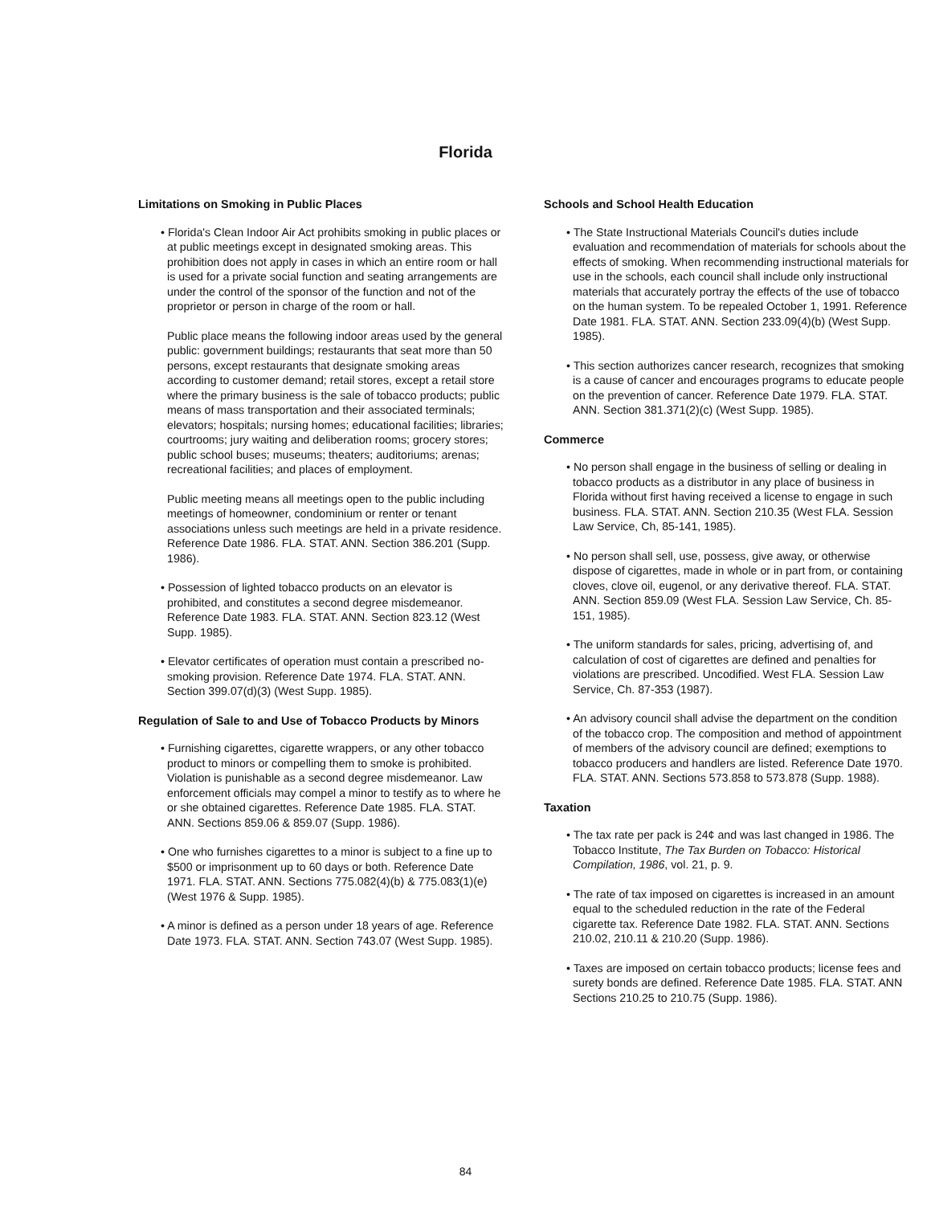Florida
Limitations on Smoking in Public Places
• Florida's Clean Indoor Air Act prohibits smoking in public places or at public meetings except in designated smoking areas. This prohibition does not apply in cases in which an entire room or hall is used for a private social function and seating arrangements are under the control of the sponsor of the function and not of the proprietor or person in charge of the room or hall.
Public place means the following indoor areas used by the general public: government buildings; restaurants that seat more than 50 persons, except restaurants that designate smoking areas according to customer demand; retail stores, except a retail store where the primary business is the sale of tobacco products; public means of mass transportation and their associated terminals; elevators; hospitals; nursing homes; educational facilities; libraries; courtrooms; jury waiting and deliberation rooms; grocery stores; public school buses; museums; theaters; auditoriums; arenas; recreational facilities; and places of employment.
Public meeting means all meetings open to the public including meetings of homeowner, condominium or renter or tenant associations unless such meetings are held in a private residence. Reference Date 1986. FLA. STAT. ANN. Section 386.201 (Supp. 1986).
• Possession of lighted tobacco products on an elevator is prohibited, and constitutes a second degree misdemeanor. Reference Date 1983. FLA. STAT. ANN. Section 823.12 (West Supp. 1985).
• Elevator certificates of operation must contain a prescribed no-smoking provision. Reference Date 1974. FLA. STAT. ANN. Section 399.07(d)(3) (West Supp. 1985).
Regulation of Sale to and Use of Tobacco Products by Minors
• Furnishing cigarettes, cigarette wrappers, or any other tobacco product to minors or compelling them to smoke is prohibited. Violation is punishable as a second degree misdemeanor. Law enforcement officials may compel a minor to testify as to where he or she obtained cigarettes. Reference Date 1985. FLA. STAT. ANN. Sections 859.06 & 859.07 (Supp. 1986).
• One who furnishes cigarettes to a minor is subject to a fine up to $500 or imprisonment up to 60 days or both. Reference Date 1971. FLA. STAT. ANN. Sections 775.082(4)(b) & 775.083(1)(e) (West 1976 & Supp. 1985).
• A minor is defined as a person under 18 years of age. Reference Date 1973. FLA. STAT. ANN. Section 743.07 (West Supp. 1985).
Schools and School Health Education
• The State Instructional Materials Council's duties include evaluation and recommendation of materials for schools about the effects of smoking. When recommending instructional materials for use in the schools, each council shall include only instructional materials that accurately portray the effects of the use of tobacco on the human system. To be repealed October 1, 1991. Reference Date 1981. FLA. STAT. ANN. Section 233.09(4)(b) (West Supp. 1985).
• This section authorizes cancer research, recognizes that smoking is a cause of cancer and encourages programs to educate people on the prevention of cancer. Reference Date 1979. FLA. STAT. ANN. Section 381.371(2)(c) (West Supp. 1985).
Commerce
• No person shall engage in the business of selling or dealing in tobacco products as a distributor in any place of business in Florida without first having received a license to engage in such business. FLA. STAT. ANN. Section 210.35 (West FLA. Session Law Service, Ch, 85-141, 1985).
• No person shall sell, use, possess, give away, or otherwise dispose of cigarettes, made in whole or in part from, or containing cloves, clove oil, eugenol, or any derivative thereof. FLA. STAT. ANN. Section 859.09 (West FLA. Session Law Service, Ch. 85-151, 1985).
• The uniform standards for sales, pricing, advertising of, and calculation of cost of cigarettes are defined and penalties for violations are prescribed. Uncodified. West FLA. Session Law Service, Ch. 87-353 (1987).
• An advisory council shall advise the department on the condition of the tobacco crop. The composition and method of appointment of members of the advisory council are defined; exemptions to tobacco producers and handlers are listed. Reference Date 1970. FLA. STAT. ANN. Sections 573.858 to 573.878 (Supp. 1988).
Taxation
• The tax rate per pack is 24¢ and was last changed in 1986. The Tobacco Institute, The Tax Burden on Tobacco: Historical Compilation, 1986, vol. 21, p. 9.
• The rate of tax imposed on cigarettes is increased in an amount equal to the scheduled reduction in the rate of the Federal cigarette tax. Reference Date 1982. FLA. STAT. ANN. Sections 210.02, 210.11 & 210.20 (Supp. 1986).
• Taxes are imposed on certain tobacco products; license fees and surety bonds are defined. Reference Date 1985. FLA. STAT. ANN Sections 210.25 to 210.75 (Supp. 1986).
84